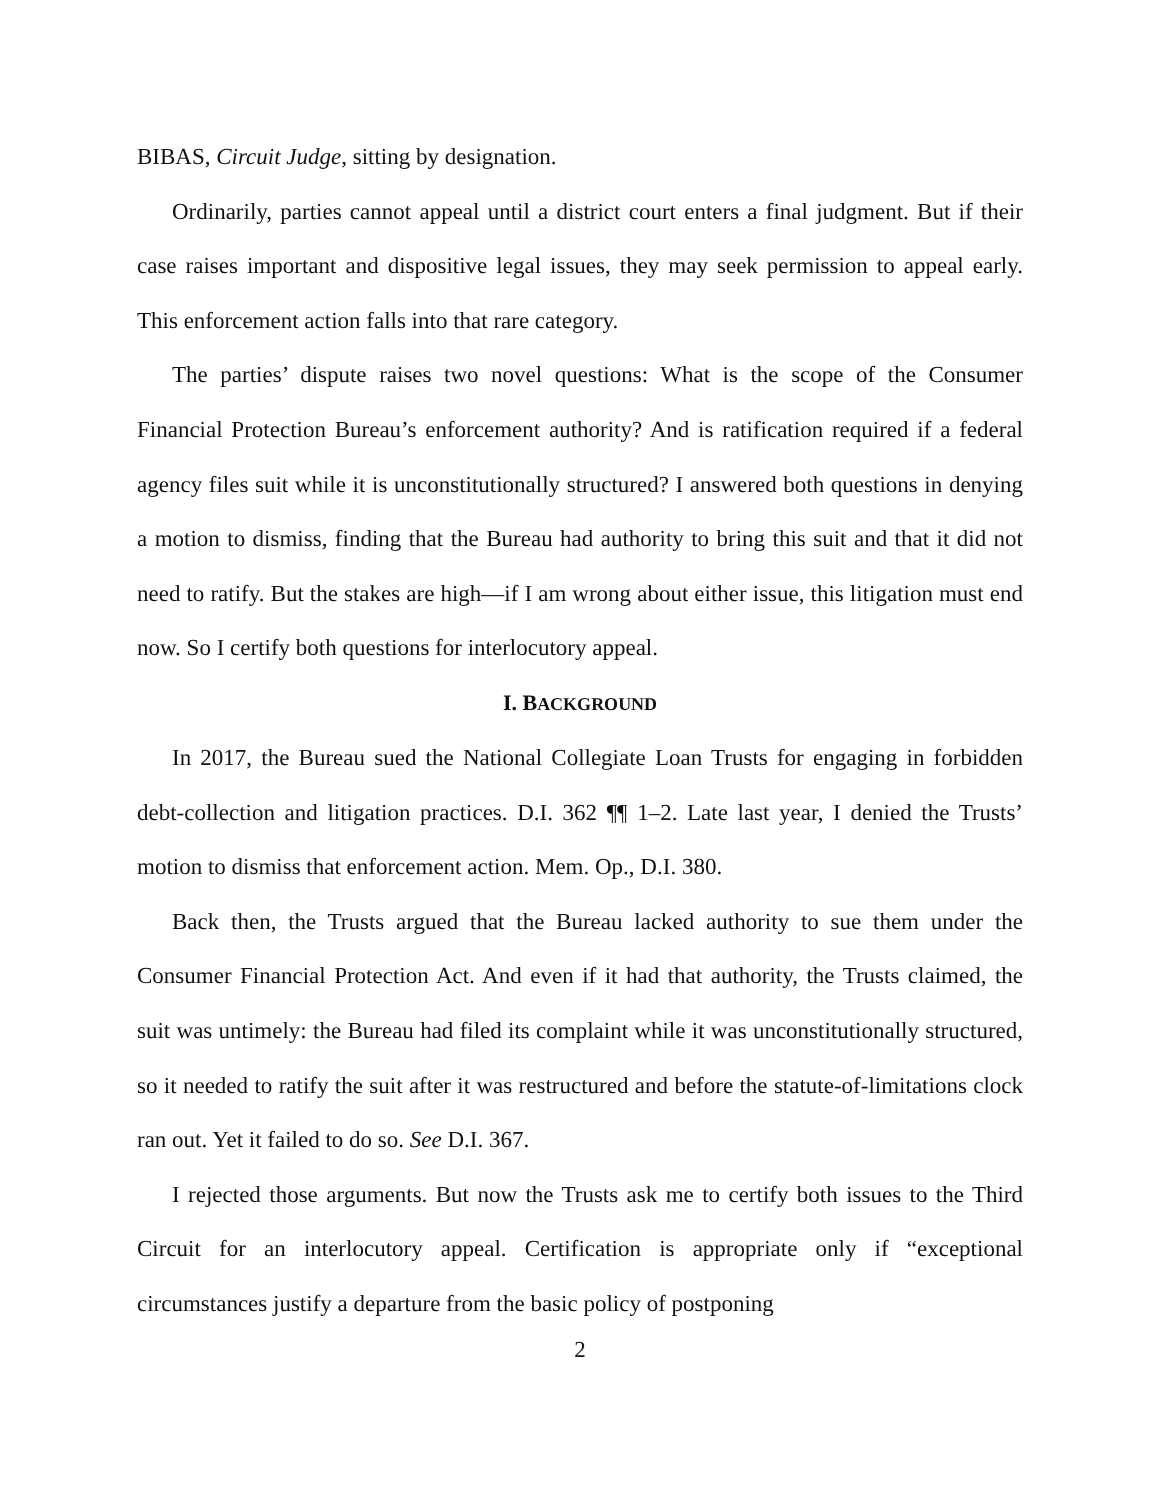BIBAS, Circuit Judge, sitting by designation.
Ordinarily, parties cannot appeal until a district court enters a final judgment. But if their case raises important and dispositive legal issues, they may seek permission to appeal early. This enforcement action falls into that rare category.
The parties’ dispute raises two novel questions: What is the scope of the Consumer Financial Protection Bureau’s enforcement authority? And is ratification required if a federal agency files suit while it is unconstitutionally structured? I answered both questions in denying a motion to dismiss, finding that the Bureau had authority to bring this suit and that it did not need to ratify. But the stakes are high—if I am wrong about either issue, this litigation must end now. So I certify both questions for interlocutory appeal.
I. BACKGROUND
In 2017, the Bureau sued the National Collegiate Loan Trusts for engaging in forbidden debt-collection and litigation practices. D.I. 362 ¶¶ 1–2. Late last year, I denied the Trusts’ motion to dismiss that enforcement action. Mem. Op., D.I. 380.
Back then, the Trusts argued that the Bureau lacked authority to sue them under the Consumer Financial Protection Act. And even if it had that authority, the Trusts claimed, the suit was untimely: the Bureau had filed its complaint while it was unconstitutionally structured, so it needed to ratify the suit after it was restructured and before the statute-of-limitations clock ran out. Yet it failed to do so. See D.I. 367.
I rejected those arguments. But now the Trusts ask me to certify both issues to the Third Circuit for an interlocutory appeal. Certification is appropriate only if “exceptional circumstances justify a departure from the basic policy of postponing
2